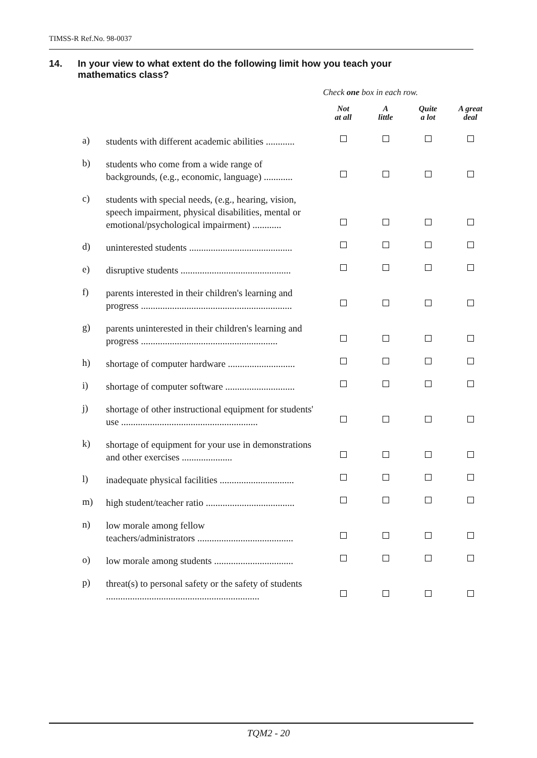TIMSS-R Ref.No. 98-0037
14. In your view to what extent do the following limit how you teach your mathematics class?
Check one box in each row.
| | | Not at all | A little | Quite a lot | A great deal |
| a) | students with different academic abilities ............ | | | | |
| b) | students who come from a wide range of backgrounds, (e.g., economic, language) ............ | | | | |
| c) | students with special needs, (e.g., hearing, vision, speech impairment, physical disabilities, mental or emotional/psychological impairment) ............ | | | | |
| d) | uninterested students ........................................... | | | | |
| e) | disruptive students .............................................. | | | | |
| f) | parents interested in their children's learning and progress ............................................................... | | | | |
| g) | parents uninterested in their children's learning and progress ......................................................... | | | | |
| h) | shortage of computer hardware ............................ | | | | |
| i) | shortage of computer software ............................. | | | | |
| j) | shortage of other instructional equipment for students' use ......................................................... | | | | |
| k) | shortage of equipment for your use in demonstrations and other exercises ..................... | | | | |
| l) | inadequate physical facilities ............................... | | | | |
| m) | high student/teacher ratio ..................................... | | | | |
| n) | low morale among fellow teachers/administrators ........................................ | | | | |
| o) | low morale among students ................................. | | | | |
| p) | threat(s) to personal safety or the safety of students ................................................................ | | | | |
TQM2 - 20